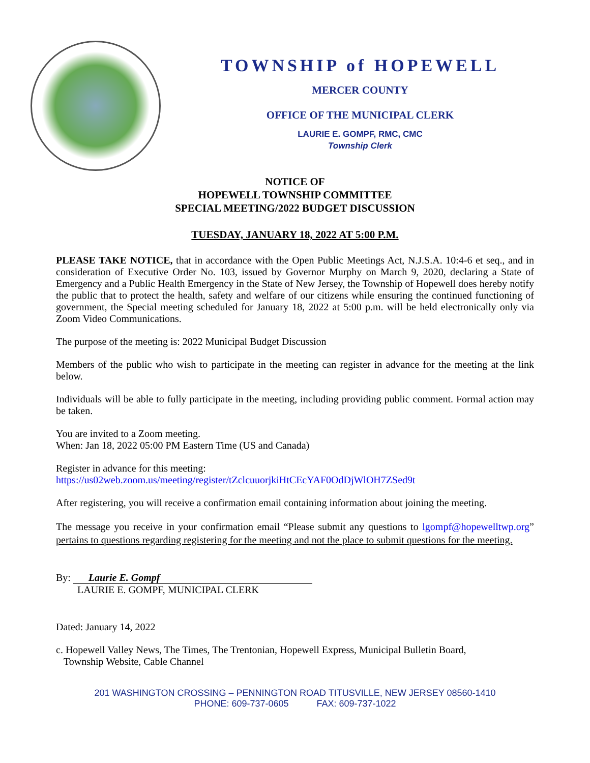TOWNSHIP of HOPEWELL
MERCER COUNTY
OFFICE OF THE MUNICIPAL CLERK
LAURIE E. GOMPF, RMC, CMC
Township Clerk
NOTICE OF
HOPEWELL TOWNSHIP COMMITTEE
SPECIAL MEETING/2022 BUDGET DISCUSSION
TUESDAY, JANUARY 18, 2022 AT 5:00 P.M.
PLEASE TAKE NOTICE, that in accordance with the Open Public Meetings Act, N.J.S.A. 10:4-6 et seq., and in consideration of Executive Order No. 103, issued by Governor Murphy on March 9, 2020, declaring a State of Emergency and a Public Health Emergency in the State of New Jersey, the Township of Hopewell does hereby notify the public that to protect the health, safety and welfare of our citizens while ensuring the continued functioning of government, the Special meeting scheduled for January 18, 2022 at 5:00 p.m. will be held electronically only via Zoom Video Communications.
The purpose of the meeting is: 2022 Municipal Budget Discussion
Members of the public who wish to participate in the meeting can register in advance for the meeting at the link below.
Individuals will be able to fully participate in the meeting, including providing public comment. Formal action may be taken.
You are invited to a Zoom meeting.
When: Jan 18, 2022 05:00 PM Eastern Time (US and Canada)
Register in advance for this meeting:
https://us02web.zoom.us/meeting/register/tZclcuuorjkiHtCEcYAF0OdDjWlOH7ZSed9t
After registering, you will receive a confirmation email containing information about joining the meeting.
The message you receive in your confirmation email “Please submit any questions to lgompf@hopewelltwp.org” pertains to questions regarding registering for the meeting and not the place to submit questions for the meeting.
By: Laurie E. Gompf
LAURIE E. GOMPF, MUNICIPAL CLERK
Dated: January 14, 2022
c. Hopewell Valley News, The Times, The Trentonian, Hopewell Express, Municipal Bulletin Board,
Township Website, Cable Channel
201 WASHINGTON CROSSING – PENNINGTON ROAD TITUSVILLE, NEW JERSEY 08560-1410
PHONE: 609-737-0605 FAX: 609-737-1022